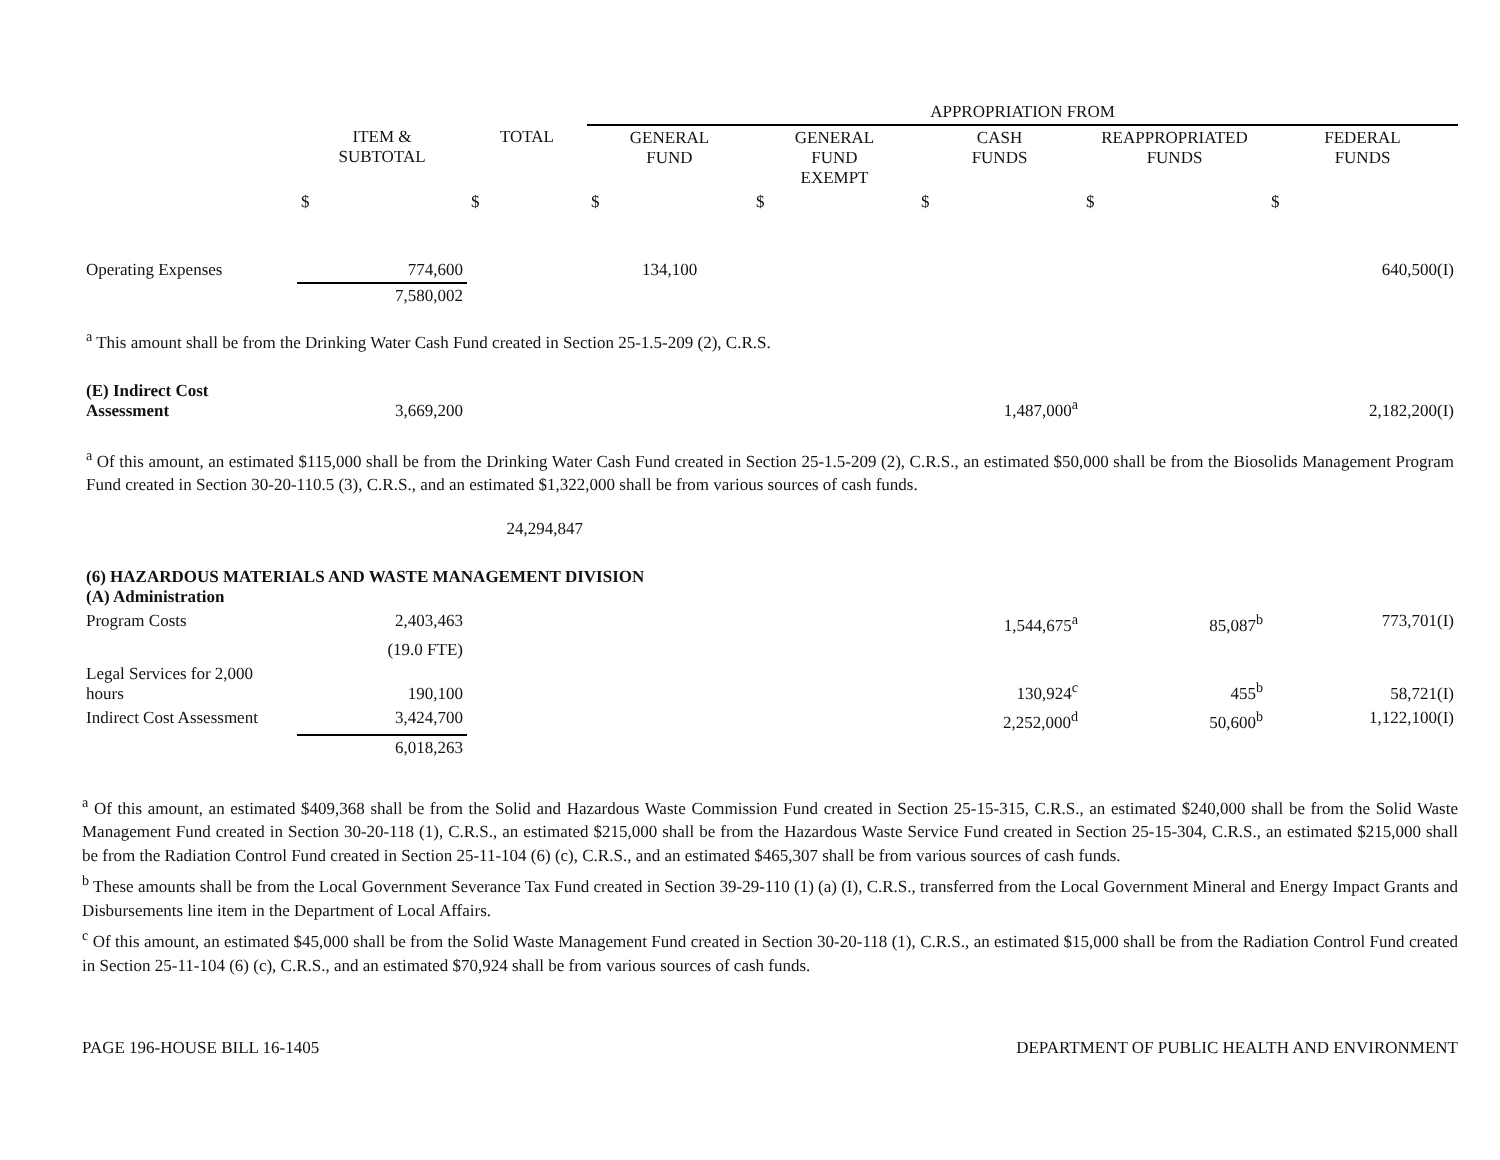| | | | APPROPRIATION FROM | | | | |
| --- | --- | --- | --- | --- | --- | --- | --- |
| | ITEM & SUBTOTAL | TOTAL | GENERAL FUND | GENERAL FUND EXEMPT | CASH FUNDS | REAPPROPRIATED FUNDS | FEDERAL FUNDS |
| | $ | $ | $ | $ | $ | $ | $ |
| Operating Expenses | 774,600 | | 134,100 | | | | 640,500(I) |
| | 7,580,002 | | | | | | |
| <sup>a</sup> This amount shall be from the Drinking Water Cash Fund created in Section 25-1.5-209 (2), C.R.S. | | | | | | | |
| (E) Indirect Cost Assessment | 3,669,200 | | | | 1,487,000<sup>a</sup> | | 2,182,200(I) |
| <sup>a</sup> Of this amount, an estimated $115,000 shall be from the Drinking Water Cash Fund created in Section 25-1.5-209 (2), C.R.S., an estimated $50,000 shall be from the Biosolids Management Program Fund created in Section 30-20-110.5 (3), C.R.S., and an estimated $1,322,000 shall be from various sources of cash funds. | | | | | | | |
| | | 24,294,847 | | | | | |
| (6) HAZARDOUS MATERIALS AND WASTE MANAGEMENT DIVISION (A) Administration | | | | | | | |
| Program Costs | 2,403,463 | | | | 1,544,675<sup>a</sup> | 85,087<sup>b</sup> | 773,701(I) |
| | (19.0 FTE) | | | | | | |
| Legal Services for 2,000 hours | 190,100 | | | | 130,924<sup>c</sup> | 455<sup>b</sup> | 58,721(I) |
| Indirect Cost Assessment | 3,424,700 | | | | 2,252,000<sup>d</sup> | 50,600<sup>b</sup> | 1,122,100(I) |
| | 6,018,263 | | | | | | |
<sup>a</sup> Of this amount, an estimated $409,368 shall be from the Solid and Hazardous Waste Commission Fund created in Section 25-15-315, C.R.S., an estimated $240,000 shall be from the Solid Waste Management Fund created in Section 30-20-118 (1), C.R.S., an estimated $215,000 shall be from the Hazardous Waste Service Fund created in Section 25-15-304, C.R.S., an estimated $215,000 shall be from the Radiation Control Fund created in Section 25-11-104 (6) (c), C.R.S., and an estimated $465,307 shall be from various sources of cash funds.
<sup>b</sup> These amounts shall be from the Local Government Severance Tax Fund created in Section 39-29-110 (1) (a) (I), C.R.S., transferred from the Local Government Mineral and Energy Impact Grants and Disbursements line item in the Department of Local Affairs.
<sup>c</sup> Of this amount, an estimated $45,000 shall be from the Solid Waste Management Fund created in Section 30-20-118 (1), C.R.S., an estimated $15,000 shall be from the Radiation Control Fund created in Section 25-11-104 (6) (c), C.R.S., and an estimated $70,924 shall be from various sources of cash funds.
PAGE 196-HOUSE BILL 16-1405 DEPARTMENT OF PUBLIC HEALTH AND ENVIRONMENT